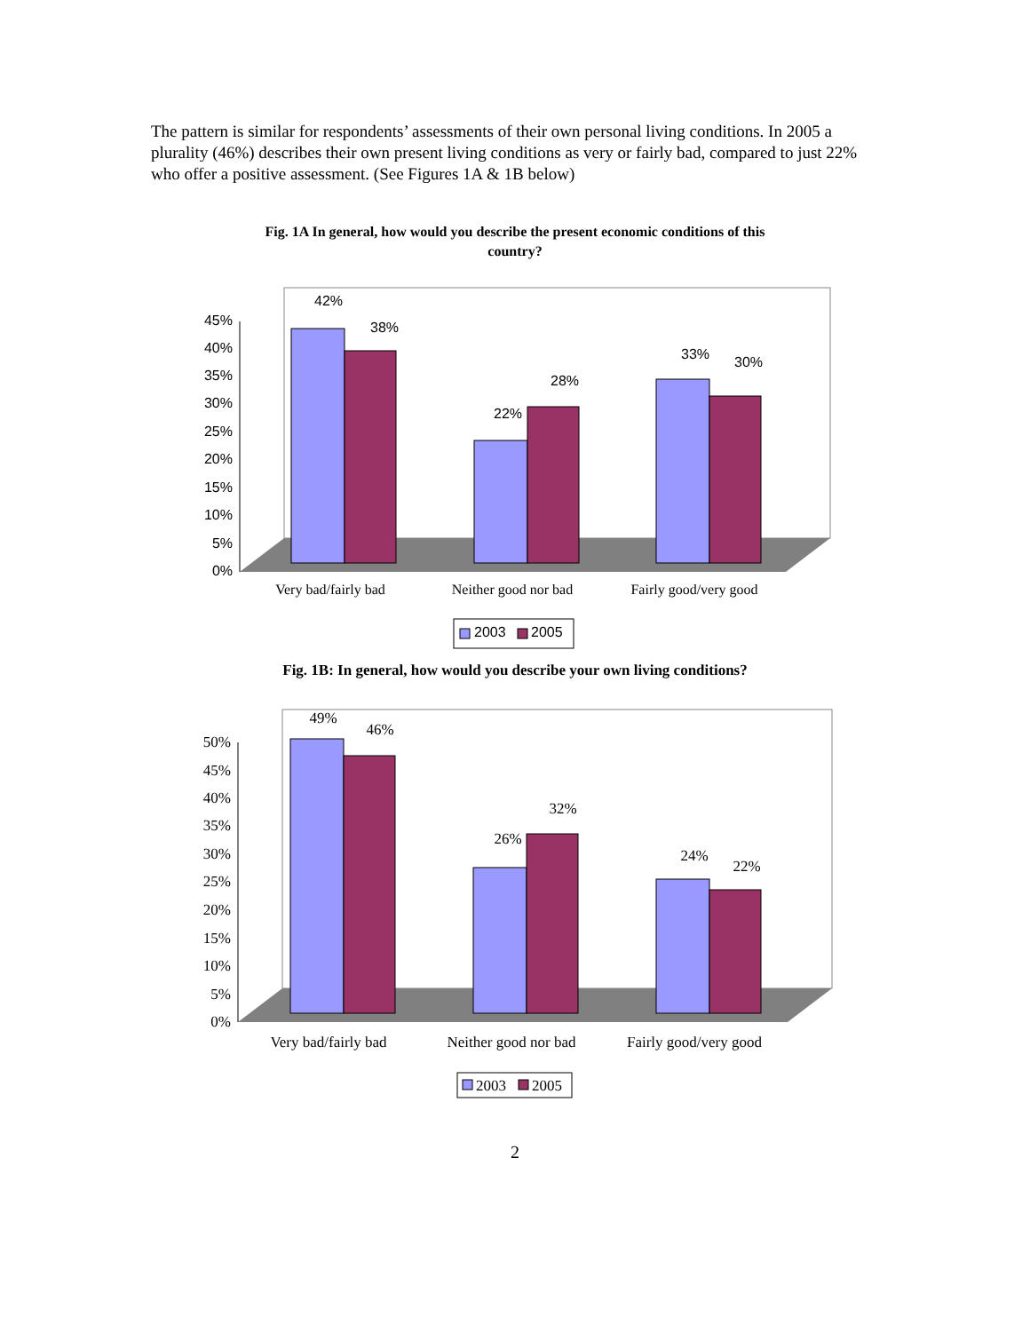The pattern is similar for respondents’ assessments of their own personal living conditions. In 2005 a plurality (46%) describes their own present living conditions as very or fairly bad, compared to just 22% who offer a positive assessment. (See Figures 1A & 1B below)
Fig. 1A In general, how would you describe the present economic conditions of this country?
45%
40%
35%
30%
25%
20%
15%
10%
5%
0%
42%
38%
22%
28%
33%
30%
Very bad/fairly bad
Neither good nor bad
Fairly good/very good
2003
2005
Fig. 1B: In general, how would you describe your own living conditions?
50%
45%
40%
35%
30%
25%
20%
15%
10%
5%
0%
49%
46%
26%
32%
24%
22%
Very bad/fairly bad
Neither good nor bad
Fairly good/very good
2003
2005
2